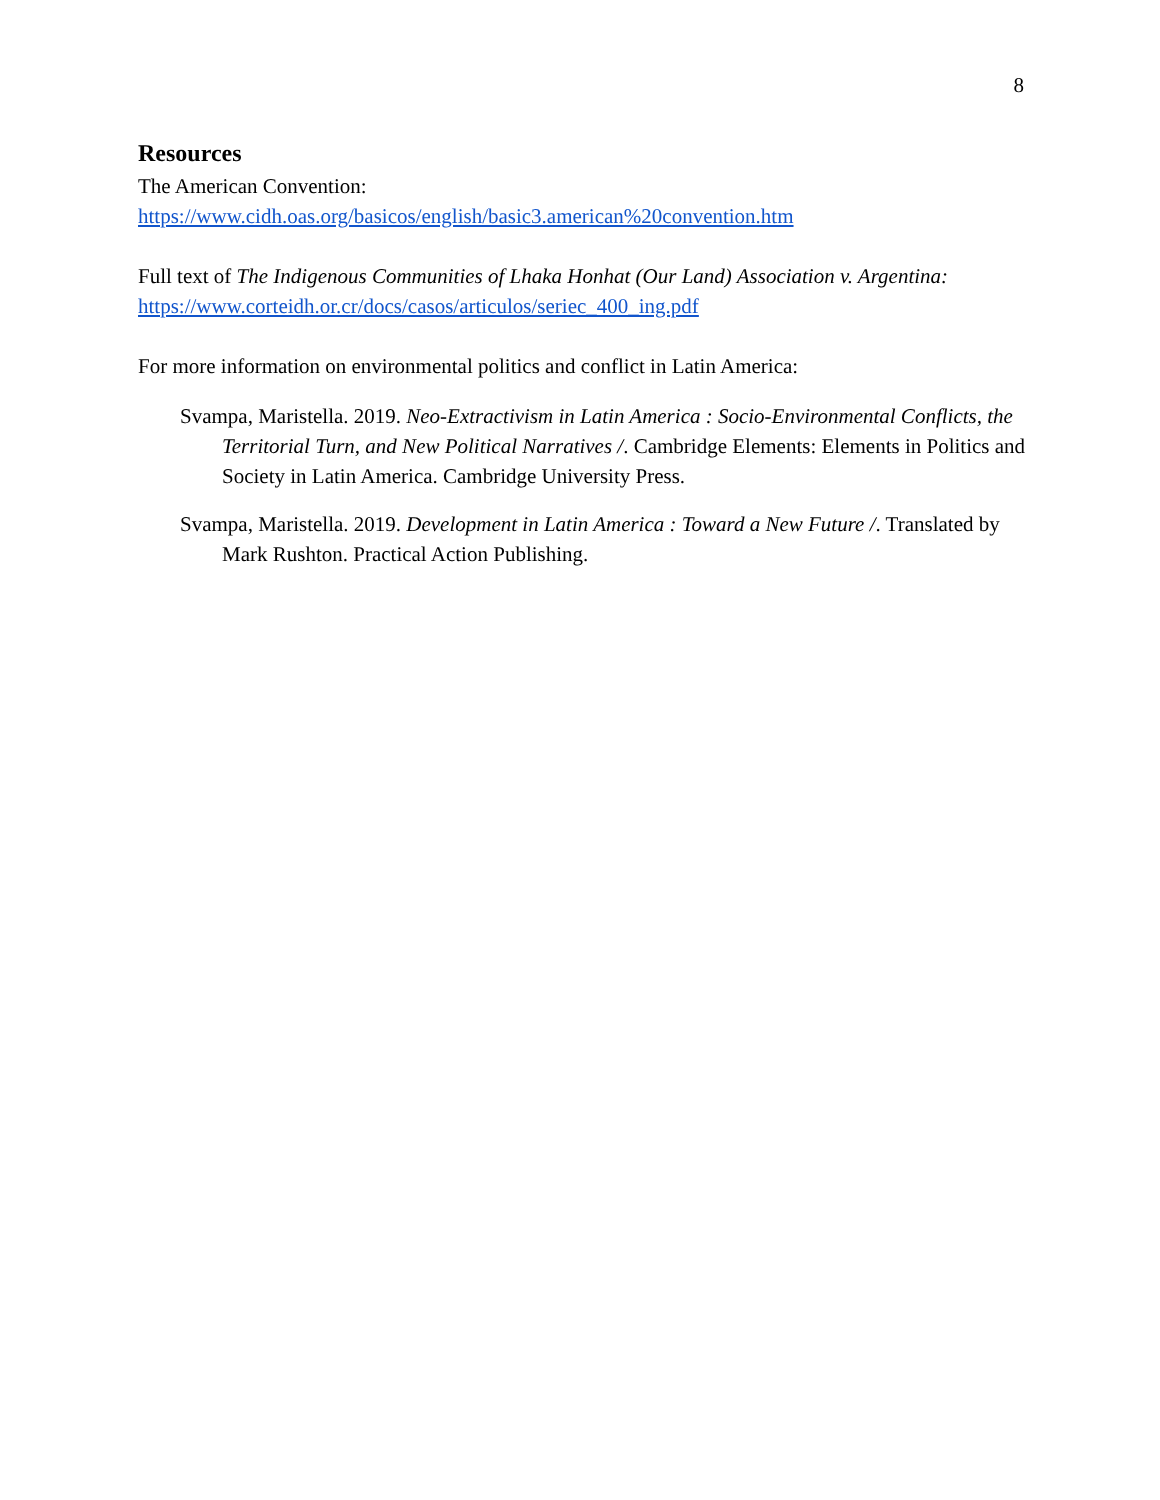8
Resources
The American Convention:
https://www.cidh.oas.org/basicos/english/basic3.american%20convention.htm
Full text of The Indigenous Communities of Lhaka Honhat (Our Land) Association v. Argentina:
https://www.corteidh.or.cr/docs/casos/articulos/seriec_400_ing.pdf
For more information on environmental politics and conflict in Latin America:
Svampa, Maristella. 2019. Neo-Extractivism in Latin America : Socio-Environmental Conflicts, the Territorial Turn, and New Political Narratives /. Cambridge Elements: Elements in Politics and Society in Latin America. Cambridge University Press.
Svampa, Maristella. 2019. Development in Latin America : Toward a New Future /. Translated by Mark Rushton. Practical Action Publishing.